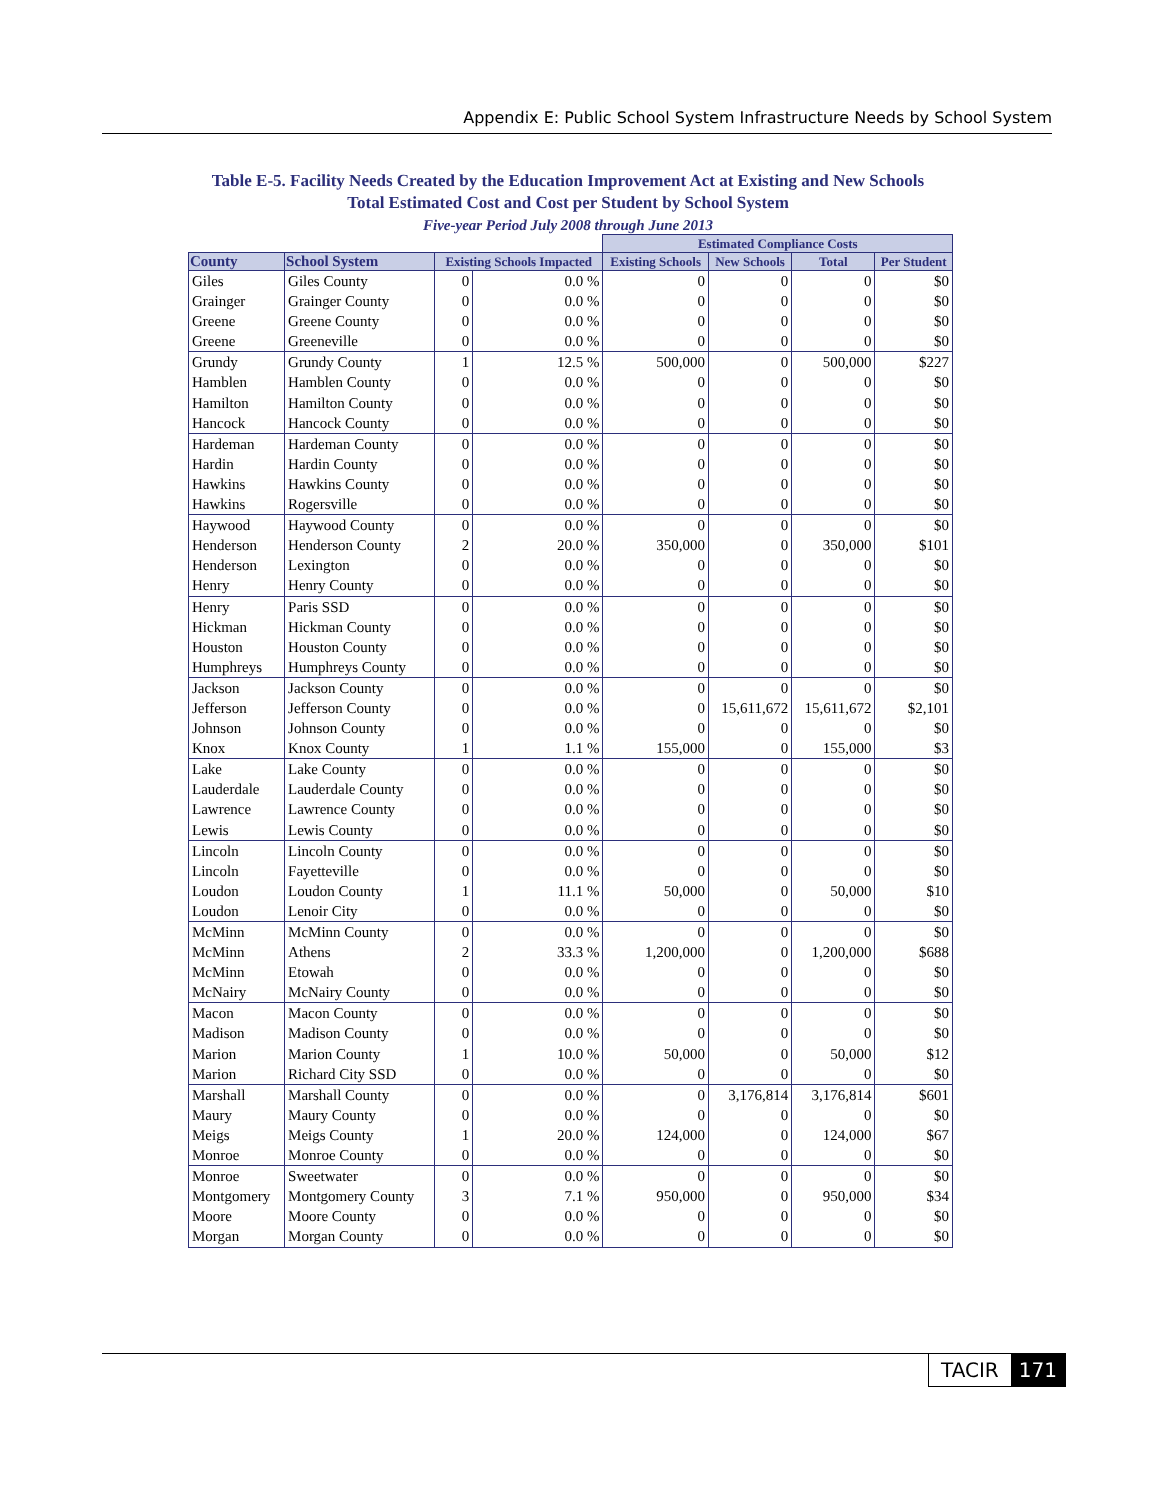Appendix E: Public School System Infrastructure Needs by School System
Table E-5. Facility Needs Created by the Education Improvement Act at Existing and New Schools
Total Estimated Cost and Cost per Student by School System
Five-year Period July 2008 through June 2013
| | | | | Estimated Compliance Costs | | | |
| --- | --- | --- | --- | --- | --- | --- | --- |
| County | School System | Existing Schools Impacted | | Existing Schools | New Schools | Total | Per Student |
| Giles | Giles County | 0 | 0.0 % | 0 | 0 | 0 | $0 |
| Grainger | Grainger County | 0 | 0.0 % | 0 | 0 | 0 | $0 |
| Greene | Greene County | 0 | 0.0 % | 0 | 0 | 0 | $0 |
| Greene | Greeneville | 0 | 0.0 % | 0 | 0 | 0 | $0 |
| Grundy | Grundy County | 1 | 12.5 % | 500,000 | 0 | 500,000 | $227 |
| Hamblen | Hamblen County | 0 | 0.0 % | 0 | 0 | 0 | $0 |
| Hamilton | Hamilton County | 0 | 0.0 % | 0 | 0 | 0 | $0 |
| Hancock | Hancock County | 0 | 0.0 % | 0 | 0 | 0 | $0 |
| Hardeman | Hardeman County | 0 | 0.0 % | 0 | 0 | 0 | $0 |
| Hardin | Hardin County | 0 | 0.0 % | 0 | 0 | 0 | $0 |
| Hawkins | Hawkins County | 0 | 0.0 % | 0 | 0 | 0 | $0 |
| Hawkins | Rogersville | 0 | 0.0 % | 0 | 0 | 0 | $0 |
| Haywood | Haywood County | 0 | 0.0 % | 0 | 0 | 0 | $0 |
| Henderson | Henderson County | 2 | 20.0 % | 350,000 | 0 | 350,000 | $101 |
| Henderson | Lexington | 0 | 0.0 % | 0 | 0 | 0 | $0 |
| Henry | Henry County | 0 | 0.0 % | 0 | 0 | 0 | $0 |
| Henry | Paris SSD | 0 | 0.0 % | 0 | 0 | 0 | $0 |
| Hickman | Hickman County | 0 | 0.0 % | 0 | 0 | 0 | $0 |
| Houston | Houston County | 0 | 0.0 % | 0 | 0 | 0 | $0 |
| Humphreys | Humphreys County | 0 | 0.0 % | 0 | 0 | 0 | $0 |
| Jackson | Jackson County | 0 | 0.0 % | 0 | 0 | 0 | $0 |
| Jefferson | Jefferson County | 0 | 0.0 % | 0 | 15,611,672 | 15,611,672 | $2,101 |
| Johnson | Johnson County | 0 | 0.0 % | 0 | 0 | 0 | $0 |
| Knox | Knox County | 1 | 1.1 % | 155,000 | 0 | 155,000 | $3 |
| Lake | Lake County | 0 | 0.0 % | 0 | 0 | 0 | $0 |
| Lauderdale | Lauderdale County | 0 | 0.0 % | 0 | 0 | 0 | $0 |
| Lawrence | Lawrence County | 0 | 0.0 % | 0 | 0 | 0 | $0 |
| Lewis | Lewis County | 0 | 0.0 % | 0 | 0 | 0 | $0 |
| Lincoln | Lincoln County | 0 | 0.0 % | 0 | 0 | 0 | $0 |
| Lincoln | Fayetteville | 0 | 0.0 % | 0 | 0 | 0 | $0 |
| Loudon | Loudon County | 1 | 11.1 % | 50,000 | 0 | 50,000 | $10 |
| Loudon | Lenoir City | 0 | 0.0 % | 0 | 0 | 0 | $0 |
| McMinn | McMinn County | 0 | 0.0 % | 0 | 0 | 0 | $0 |
| McMinn | Athens | 2 | 33.3 % | 1,200,000 | 0 | 1,200,000 | $688 |
| McMinn | Etowah | 0 | 0.0 % | 0 | 0 | 0 | $0 |
| McNairy | McNairy County | 0 | 0.0 % | 0 | 0 | 0 | $0 |
| Macon | Macon County | 0 | 0.0 % | 0 | 0 | 0 | $0 |
| Madison | Madison County | 0 | 0.0 % | 0 | 0 | 0 | $0 |
| Marion | Marion County | 1 | 10.0 % | 50,000 | 0 | 50,000 | $12 |
| Marion | Richard City SSD | 0 | 0.0 % | 0 | 0 | 0 | $0 |
| Marshall | Marshall County | 0 | 0.0 % | 0 | 3,176,814 | 3,176,814 | $601 |
| Maury | Maury County | 0 | 0.0 % | 0 | 0 | 0 | $0 |
| Meigs | Meigs County | 1 | 20.0 % | 124,000 | 0 | 124,000 | $67 |
| Monroe | Monroe County | 0 | 0.0 % | 0 | 0 | 0 | $0 |
| Monroe | Sweetwater | 0 | 0.0 % | 0 | 0 | 0 | $0 |
| Montgomery | Montgomery County | 3 | 7.1 % | 950,000 | 0 | 950,000 | $34 |
| Moore | Moore County | 0 | 0.0 % | 0 | 0 | 0 | $0 |
| Morgan | Morgan County | 0 | 0.0 % | 0 | 0 | 0 | $0 |
TACIR 171